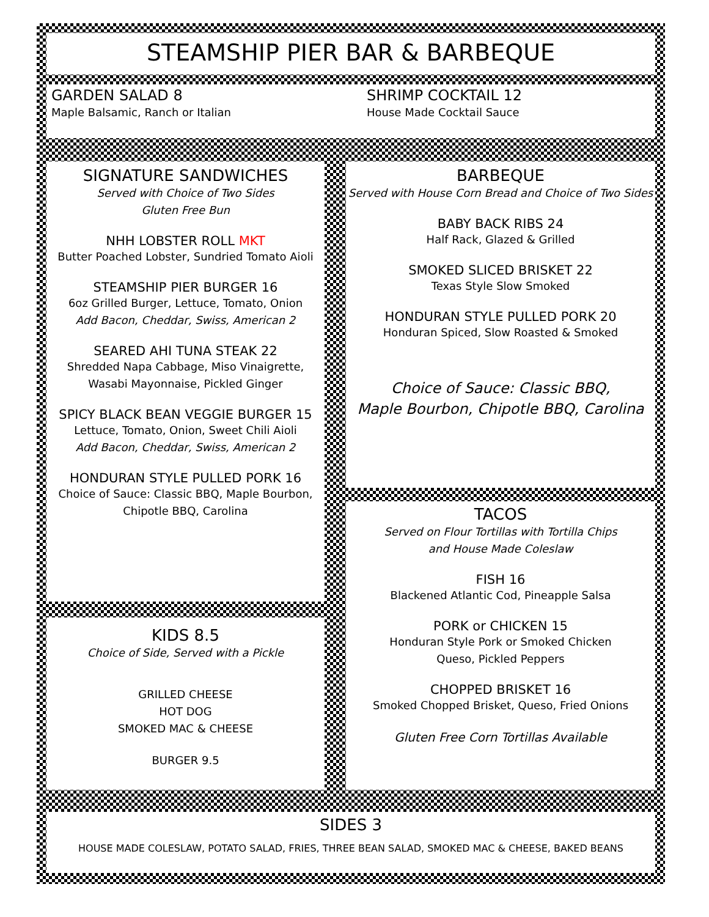STEAMSHIP PIER BAR & BARBEQUE
GARDEN SALAD 8
Maple Balsamic, Ranch or Italian
SHRIMP COCKTAIL 12
House Made Cocktail Sauce
SIGNATURE SANDWICHES
Served with Choice of Two Sides
Gluten Free Bun
NHH LOBSTER ROLL MKT
Butter Poached Lobster, Sundried Tomato Aioli
STEAMSHIP PIER BURGER 16
6oz Grilled Burger, Lettuce, Tomato, Onion
Add Bacon, Cheddar, Swiss, American 2
SEARED AHI TUNA STEAK 22
Shredded Napa Cabbage, Miso Vinaigrette,
Wasabi Mayonnaise, Pickled Ginger
SPICY BLACK BEAN VEGGIE BURGER 15
Lettuce, Tomato, Onion, Sweet Chili Aioli
Add Bacon, Cheddar, Swiss, American 2
HONDURAN STYLE PULLED PORK 16
Choice of Sauce: Classic BBQ, Maple Bourbon,
Chipotle BBQ, Carolina
KIDS 8.5
Choice of Side, Served with a Pickle
GRILLED CHEESE
HOT DOG
SMOKED MAC & CHEESE
BURGER 9.5
BARBEQUE
Served with House Corn Bread and Choice of Two Sides
BABY BACK RIBS 24
Half Rack, Glazed & Grilled
SMOKED SLICED BRISKET 22
Texas Style Slow Smoked
HONDURAN STYLE PULLED PORK 20
Honduran Spiced, Slow Roasted & Smoked
Choice of Sauce: Classic BBQ,
Maple Bourbon, Chipotle BBQ, Carolina
TACOS
Served on Flour Tortillas with Tortilla Chips
and House Made Coleslaw
FISH 16
Blackened Atlantic Cod, Pineapple Salsa
PORK or CHICKEN 15
Honduran Style Pork or Smoked Chicken
Queso, Pickled Peppers
CHOPPED BRISKET 16
Smoked Chopped Brisket, Queso, Fried Onions
Gluten Free Corn Tortillas Available
SIDES 3
HOUSE MADE COLESLAW, POTATO SALAD, FRIES, THREE BEAN SALAD, SMOKED MAC & CHEESE, BAKED BEANS